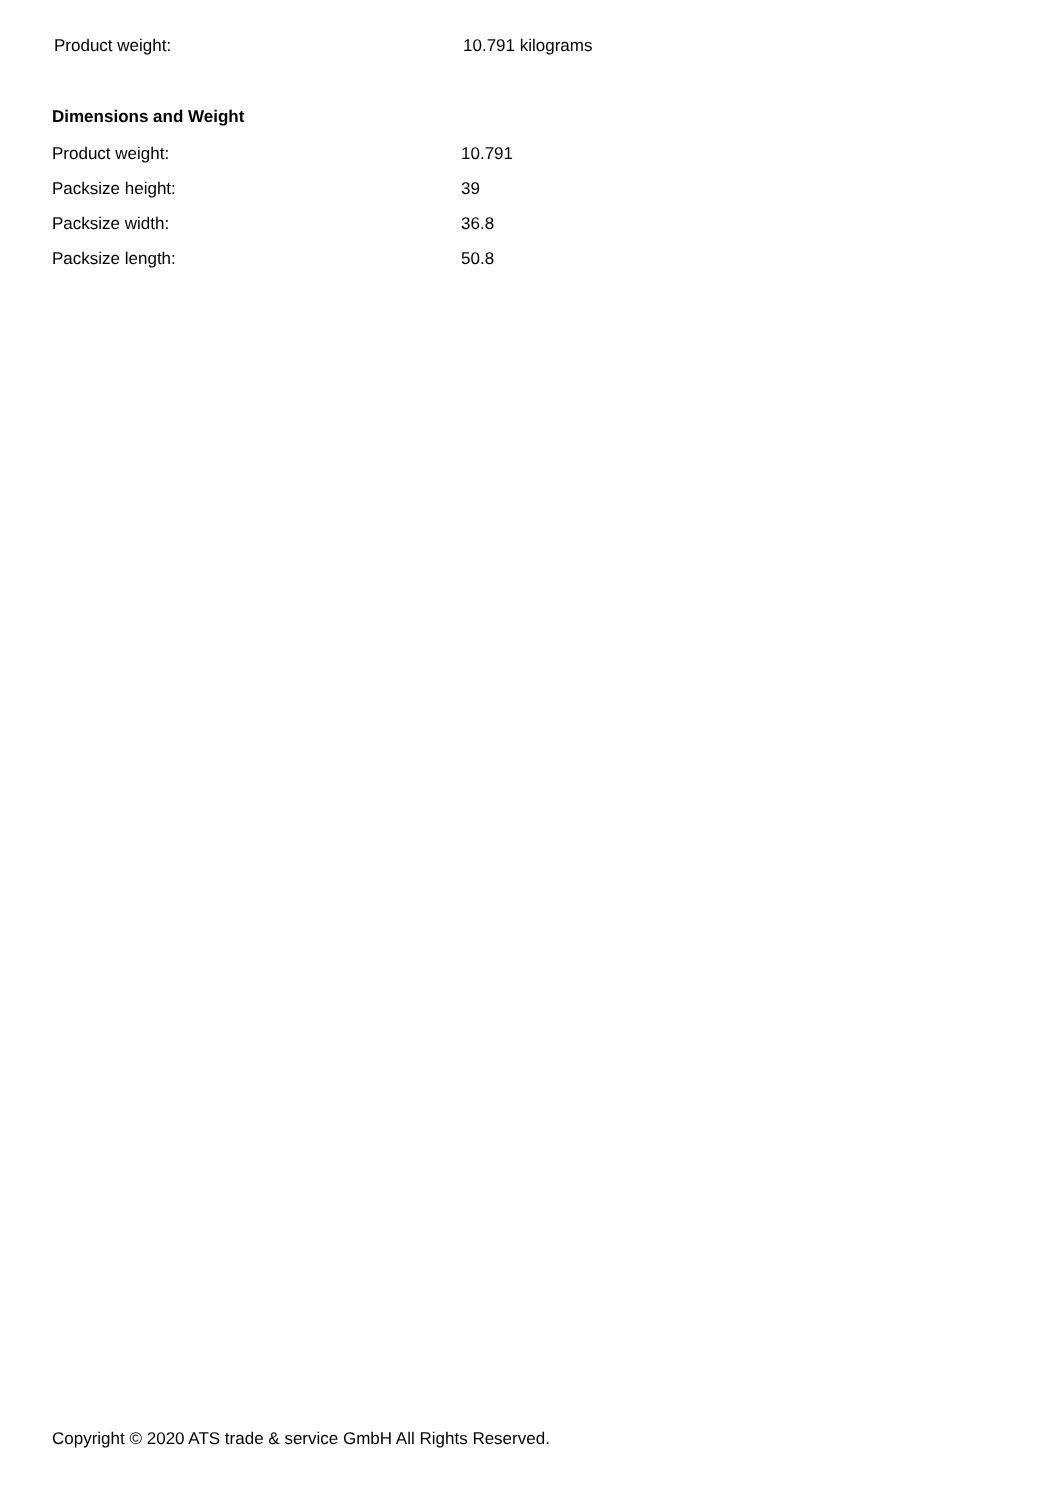| Product weight: | 10.791 kilograms |
Dimensions and Weight
| Product weight: | 10.791 |
| Packsize height: | 39 |
| Packsize width: | 36.8 |
| Packsize length: | 50.8 |
Copyright © 2020 ATS trade & service GmbH All Rights Reserved.